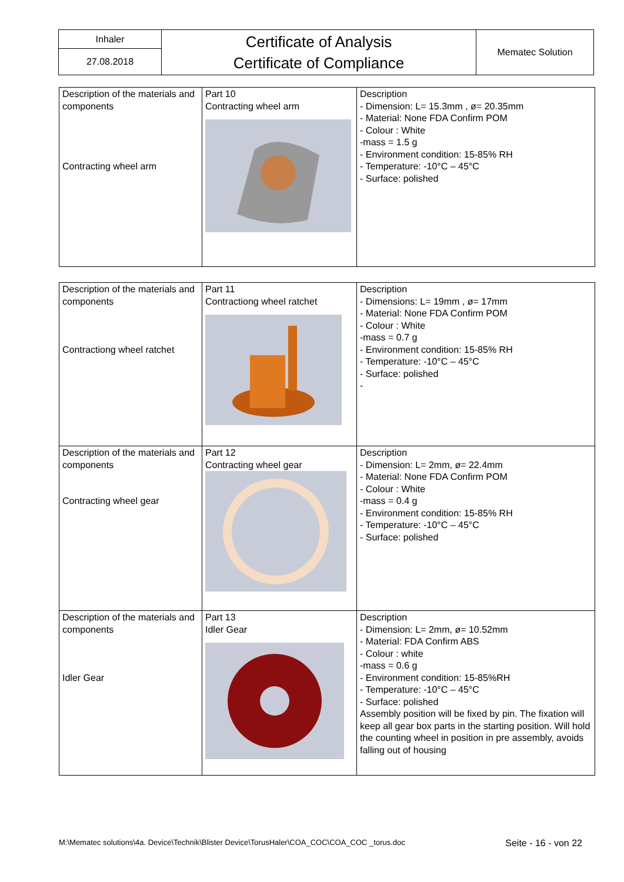| Inhaler | Certificate of Analysis Certificate of Compliance | Mematec Solution |
| 27.08.2018 | | |
| Description of the materials and components Contracting wheel arm | Part 10 Contracting wheel arm | Description - Dimension: L= 15.3mm , ø= 20.35mm - Material: None FDA Confirm POM - Colour : White -mass = 1.5 g - Environment condition: 15-85% RH - Temperature: -10°C – 45°C - Surface: polished |
| Description of the materials and components Contractiong wheel ratchet | Part 11 Contractiong wheel ratchet | Description - Dimensions: L= 19mm , ø= 17mm - Material: None FDA Confirm POM - Colour : White -mass = 0.7 g - Environment condition: 15-85% RH - Temperature: -10°C – 45°C - Surface: polished - |
| Description of the materials and components Contracting wheel gear | Part 12 Contracting wheel gear | Description - Dimension: L= 2mm, ø= 22.4mm - Material: None FDA Confirm POM - Colour : White -mass = 0.4 g - Environment condition: 15-85% RH - Temperature: -10°C – 45°C - Surface: polished |
| Description of the materials and components Idler Gear | Part 13 Idler Gear | Description - Dimension: L= 2mm, ø= 10.52mm - Material: FDA Confirm ABS - Colour : white -mass = 0.6 g - Environment condition: 15-85%RH - Temperature: -10°C – 45°C - Surface: polished Assembly position will be fixed by pin. The fixation will keep all gear box parts in the starting position. Will hold the counting wheel in position in pre assembly, avoids falling out of housing |
M:\Mematec solutions\4a. Device\Technik\Blister Device\TorusHaler\COA_COC\COA_COC _torus.doc Seite - 16 - von 22